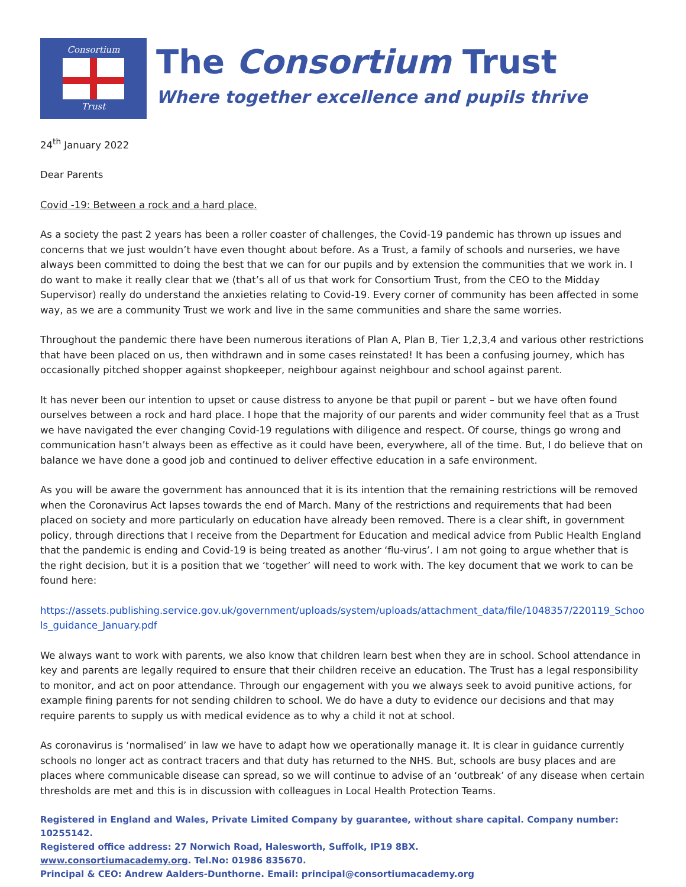Consortium
Trust
The Consortium Trust
Where together excellence and pupils thrive
24<sup>th</sup> January 2022
Dear Parents
Covid -19: Between a rock and a hard place.
As a society the past 2 years has been a roller coaster of challenges, the Covid-19 pandemic has thrown up issues and concerns that we just wouldn’t have even thought about before. As a Trust, a family of schools and nurseries, we have always been committed to doing the best that we can for our pupils and by extension the communities that we work in. I do want to make it really clear that we (that’s all of us that work for Consortium Trust, from the CEO to the Midday Supervisor) really do understand the anxieties relating to Covid-19. Every corner of community has been affected in some way, as we are a community Trust we work and live in the same communities and share the same worries.
Throughout the pandemic there have been numerous iterations of Plan A, Plan B, Tier 1,2,3,4 and various other restrictions that have been placed on us, then withdrawn and in some cases reinstated! It has been a confusing journey, which has occasionally pitched shopper against shopkeeper, neighbour against neighbour and school against parent.
It has never been our intention to upset or cause distress to anyone be that pupil or parent – but we have often found ourselves between a rock and hard place. I hope that the majority of our parents and wider community feel that as a Trust we have navigated the ever changing Covid-19 regulations with diligence and respect. Of course, things go wrong and communication hasn’t always been as effective as it could have been, everywhere, all of the time. But, I do believe that on balance we have done a good job and continued to deliver effective education in a safe environment.
As you will be aware the government has announced that it is its intention that the remaining restrictions will be removed when the Coronavirus Act lapses towards the end of March. Many of the restrictions and requirements that had been placed on society and more particularly on education have already been removed. There is a clear shift, in government policy, through directions that I receive from the Department for Education and medical advice from Public Health England that the pandemic is ending and Covid-19 is being treated as another ‘flu-virus’. I am not going to argue whether that is the right decision, but it is a position that we ‘together’ will need to work with. The key document that we work to can be found here:
https://assets.publishing.service.gov.uk/government/uploads/system/uploads/attachment_data/file/1048357/220119_Schools_guidance_January.pdf
We always want to work with parents, we also know that children learn best when they are in school. School attendance in key and parents are legally required to ensure that their children receive an education. The Trust has a legal responsibility to monitor, and act on poor attendance. Through our engagement with you we always seek to avoid punitive actions, for example fining parents for not sending children to school. We do have a duty to evidence our decisions and that may require parents to supply us with medical evidence as to why a child it not at school.
As coronavirus is ‘normalised’ in law we have to adapt how we operationally manage it. It is clear in guidance currently schools no longer act as contract tracers and that duty has returned to the NHS. But, schools are busy places and are places where communicable disease can spread, so we will continue to advise of an ‘outbreak’ of any disease when certain thresholds are met and this is in discussion with colleagues in Local Health Protection Teams.
Registered in England and Wales, Private Limited Company by guarantee, without share capital. Company number: 10255142.
Registered office address: 27 Norwich Road, Halesworth, Suffolk, IP19 8BX.
www.consortiumacademy.org. Tel.No: 01986 835670.
Principal & CEO: Andrew Aalders-Dunthorne. Email: principal@consortiumacademy.org